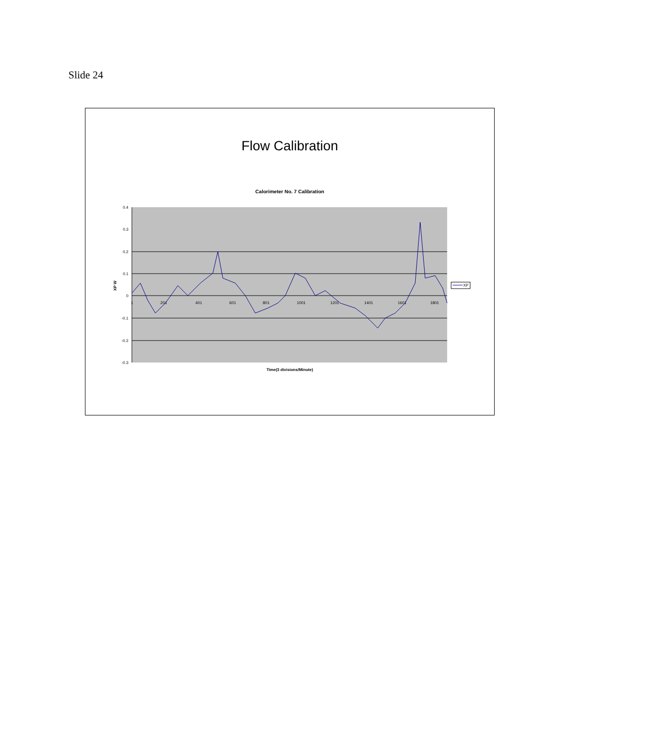Slide 24
Flow Calibration
Calorimeter No. 7 Calibration
0.4
0.3
0.2
0.1
0
-0.1
-0.2
-0.3
XP W
1
201
401
601
801
1001
1201
1401
1601
1801
XP
Time(3 divisions/Minute)